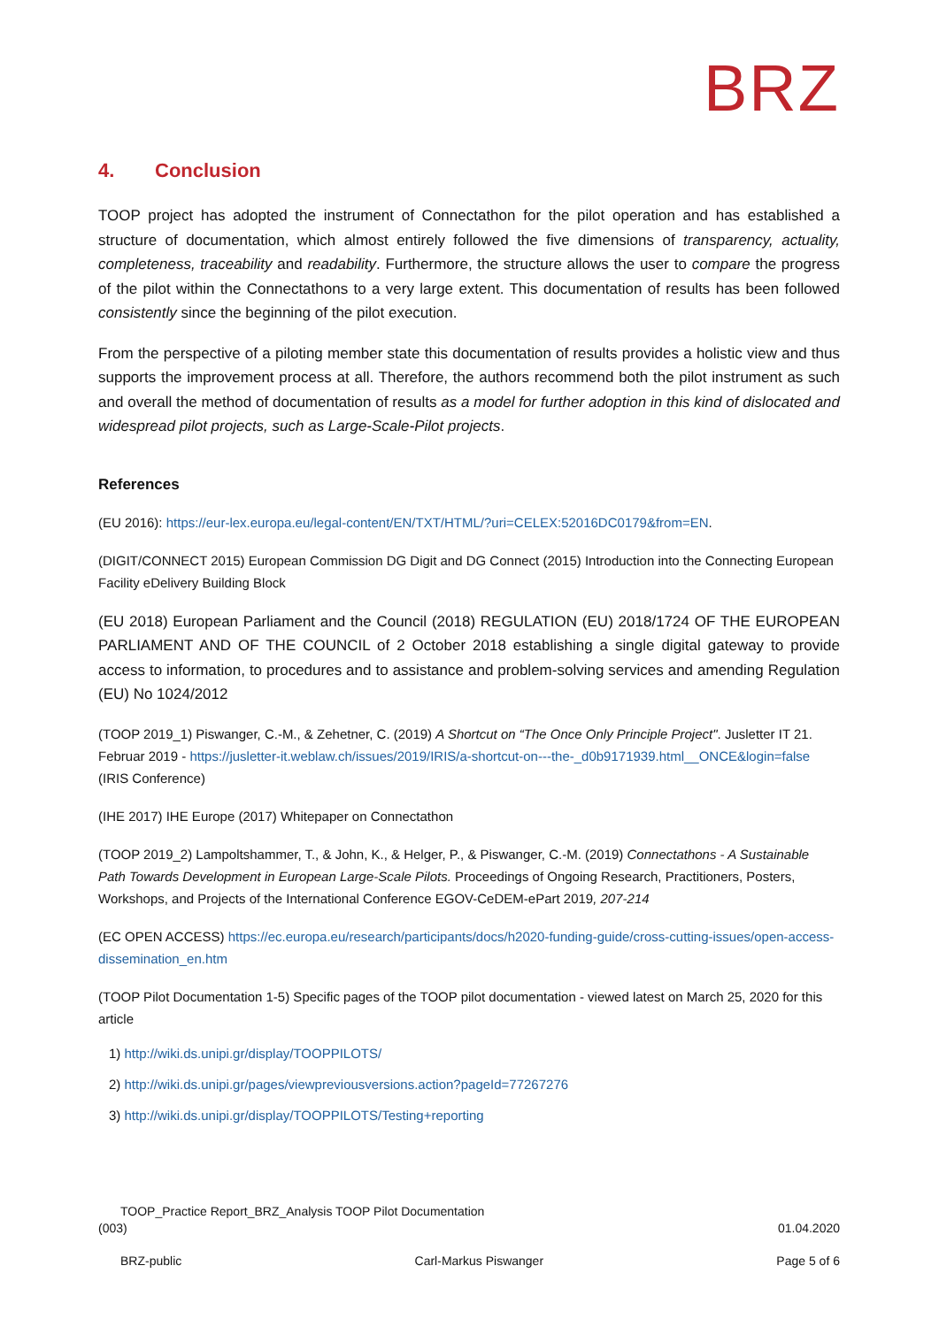BRZ
4. Conclusion
TOOP project has adopted the instrument of Connectathon for the pilot operation and has established a structure of documentation, which almost entirely followed the five dimensions of transparency, actuality, completeness, traceability and readability. Furthermore, the structure allows the user to compare the progress of the pilot within the Connectathons to a very large extent. This documentation of results has been followed consistently since the beginning of the pilot execution.
From the perspective of a piloting member state this documentation of results provides a holistic view and thus supports the improvement process at all. Therefore, the authors recommend both the pilot instrument as such and overall the method of documentation of results as a model for further adoption in this kind of dislocated and widespread pilot projects, such as Large-Scale-Pilot projects.
References
(EU 2016): https://eur-lex.europa.eu/legal-content/EN/TXT/HTML/?uri=CELEX:52016DC0179&from=EN.
(DIGIT/CONNECT 2015) European Commission DG Digit and DG Connect (2015) Introduction into the Connecting European Facility eDelivery Building Block
(EU 2018) European Parliament and the Council (2018) REGULATION (EU) 2018/1724 OF THE EUROPEAN PARLIAMENT AND OF THE COUNCIL of 2 October 2018 establishing a single digital gateway to provide access to information, to procedures and to assistance and problem-solving services and amending Regulation (EU) No 1024/2012
(TOOP 2019_1) Piswanger, C.-M., & Zehetner, C. (2019) A Shortcut on “The Once Only Principle Project". Jusletter IT 21. Februar 2019 - https://jusletter-it.weblaw.ch/issues/2019/IRIS/a-shortcut-on---the-_d0b9171939.html__ONCE&login=false (IRIS Conference)
(IHE 2017) IHE Europe (2017) Whitepaper on Connectathon
(TOOP 2019_2) Lampoltshammer, T., & John, K., & Helger, P., & Piswanger, C.-M. (2019) Connectathons - A Sustainable Path Towards Development in European Large-Scale Pilots. Proceedings of Ongoing Research, Practitioners, Posters, Workshops, and Projects of the International Conference EGOV-CeDEM-ePart 2019, 207-214
(EC OPEN ACCESS) https://ec.europa.eu/research/participants/docs/h2020-funding-guide/cross-cutting-issues/open-access-dissemination_en.htm
(TOOP Pilot Documentation 1-5) Specific pages of the TOOP pilot documentation - viewed latest on March 25, 2020 for this article
1) http://wiki.ds.unipi.gr/display/TOOPPILOTS/
2) http://wiki.ds.unipi.gr/pages/viewpreviousversions.action?pageId=77267276
3) http://wiki.ds.unipi.gr/display/TOOPPILOTS/Testing+reporting
TOOP_Practice Report_BRZ_Analysis TOOP Pilot Documentation
(003) 01.04.2020
BRZ-public Carl-Markus Piswanger Page 5 of 6